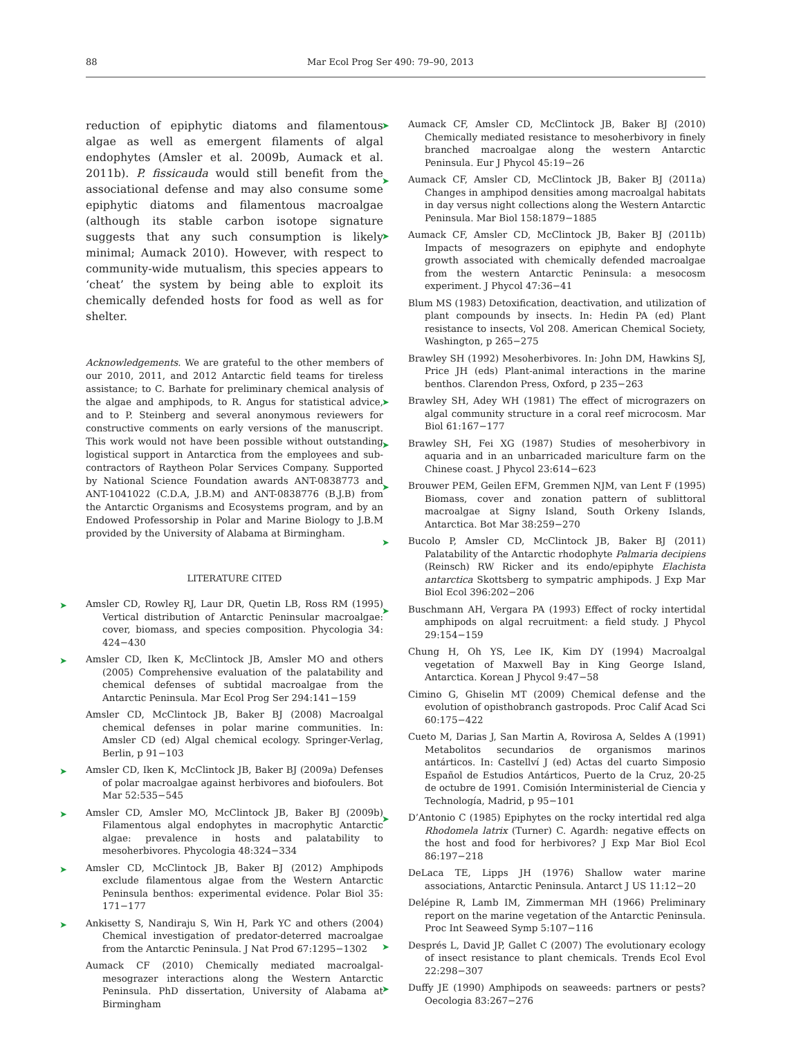88 Mar Ecol Prog Ser 490: 79–90, 2013
reduction of epiphytic diatoms and filamentous algae as well as emergent filaments of algal endophytes (Amsler et al. 2009b, Aumack et al. 2011b). P. fissicauda would still benefit from the associational defense and may also consume some epiphytic diatoms and filamentous macroalgae (although its stable carbon isotope signature suggests that any such consumption is likely minimal; Aumack 2010). However, with respect to community-wide mutualism, this species appears to ‘cheat’ the system by being able to exploit its chemically defended hosts for food as well as for shelter.
Acknowledgements. We are grateful to the other members of our 2010, 2011, and 2012 Antarctic field teams for tireless assistance; to C. Barhate for preliminary chemical analysis of the algae and amphipods, to R. Angus for statistical advice, and to P. Steinberg and several anonymous reviewers for constructive comments on early versions of the manuscript. This work would not have been possible without outstanding logistical support in Antarctica from the employees and sub-contractors of Raytheon Polar Services Company. Supported by National Science Foundation awards ANT-0838773 and ANT-1041022 (C.D.A, J.B.M) and ANT-0838776 (B.J.B) from the Antarctic Organisms and Ecosystems program, and by an Endowed Professorship in Polar and Marine Biology to J.B.M provided by the University of Alabama at Birmingham.
LITERATURE CITED
➤ Amsler CD, Rowley RJ, Laur DR, Quetin LB, Ross RM (1995) Vertical distribution of Antarctic Peninsular macroalgae: cover, biomass, and species composition. Phycologia 34: 424−430
➤ Amsler CD, Iken K, McClintock JB, Amsler MO and others (2005) Comprehensive evaluation of the palatability and chemical defenses of subtidal macroalgae from the Antarctic Peninsula. Mar Ecol Prog Ser 294:141−159
Amsler CD, McClintock JB, Baker BJ (2008) Macroalgal chemical defenses in polar marine communities. In: Amsler CD (ed) Algal chemical ecology. Springer-Verlag, Berlin, p 91−103
➤ Amsler CD, Iken K, McClintock JB, Baker BJ (2009a) Defenses of polar macroalgae against herbivores and biofoulers. Bot Mar 52:535−545
➤ Amsler CD, Amsler MO, McClintock JB, Baker BJ (2009b) Filamentous algal endophytes in macrophytic Antarctic algae: prevalence in hosts and palatability to mesoherbivores. Phycologia 48:324−334
➤ Amsler CD, McClintock JB, Baker BJ (2012) Amphipods exclude filamentous algae from the Western Antarctic Peninsula benthos: experimental evidence. Polar Biol 35: 171−177
➤ Ankisetty S, Nandiraju S, Win H, Park YC and others (2004) Chemical investigation of predator-deterred macroalgae from the Antarctic Peninsula. J Nat Prod 67:1295−1302
Aumack CF (2010) Chemically mediated macroalgal-mesograzer interactions along the Western Antarctic Peninsula. PhD dissertation, University of Alabama at Birmingham
➤ Aumack CF, Amsler CD, McClintock JB, Baker BJ (2010) Chemically mediated resistance to mesoherbivory in finely branched macroalgae along the western Antarctic Peninsula. Eur J Phycol 45:19−26
➤ Aumack CF, Amsler CD, McClintock JB, Baker BJ (2011a) Changes in amphipod densities among macroalgal habitats in day versus night collections along the Western Antarctic Peninsula. Mar Biol 158:1879−1885
➤ Aumack CF, Amsler CD, McClintock JB, Baker BJ (2011b) Impacts of mesograzers on epiphyte and endophyte growth associated with chemically defended macroalgae from the western Antarctic Peninsula: a mesocosm experiment. J Phycol 47:36−41
Blum MS (1983) Detoxification, deactivation, and utilization of plant compounds by insects. In: Hedin PA (ed) Plant resistance to insects, Vol 208. American Chemical Society, Washington, p 265−275
Brawley SH (1992) Mesoherbivores. In: John DM, Hawkins SJ, Price JH (eds) Plant-animal interactions in the marine benthos. Clarendon Press, Oxford, p 235−263
➤ Brawley SH, Adey WH (1981) The effect of micrograzers on algal community structure in a coral reef microcosm. Mar Biol 61:167−177
➤ Brawley SH, Fei XG (1987) Studies of mesoherbivory in aquaria and in an unbarricaded mariculture farm on the Chinese coast. J Phycol 23:614−623
➤ Brouwer PEM, Geilen EFM, Gremmen NJM, van Lent F (1995) Biomass, cover and zonation pattern of sublittoral macroalgae at Signy Island, South Orkeny Islands, Antarctica. Bot Mar 38:259−270
➤ Bucolo P, Amsler CD, McClintock JB, Baker BJ (2011) Palatability of the Antarctic rhodophyte Palmaria decipiens (Reinsch) RW Ricker and its endo/epiphyte Elachista antarctica Skottsberg to sympatric amphipods. J Exp Mar Biol Ecol 396:202−206
➤ Buschmann AH, Vergara PA (1993) Effect of rocky intertidal amphipods on algal recruitment: a field study. J Phycol 29:154−159
Chung H, Oh YS, Lee IK, Kim DY (1994) Macroalgal vegetation of Maxwell Bay in King George Island, Antarctica. Korean J Phycol 9:47−58
Cimino G, Ghiselin MT (2009) Chemical defense and the evolution of opisthobranch gastropods. Proc Calif Acad Sci 60:175−422
Cueto M, Darias J, San Martin A, Rovirosa A, Seldes A (1991) Metabolitos secundarios de organismos marinos antárticos. In: Castellví J (ed) Actas del cuarto Simposio Español de Estudios Antárticos, Puerto de la Cruz, 20-25 de octubre de 1991. Comisión Interministerial de Ciencia y Technología, Madrid, p 95−101
➤ D’Antonio C (1985) Epiphytes on the rocky intertidal red alga Rhodomela latrix (Turner) C. Agardh: negative effects on the host and food for herbivores? J Exp Mar Biol Ecol 86:197−218
DeLaca TE, Lipps JH (1976) Shallow water marine associations, Antarctic Peninsula. Antarct J US 11:12−20
Delépine R, Lamb IM, Zimmerman MH (1966) Preliminary report on the marine vegetation of the Antarctic Peninsula. Proc Int Seaweed Symp 5:107−116
➤ Després L, David JP, Gallet C (2007) The evolutionary ecology of insect resistance to plant chemicals. Trends Ecol Evol 22:298−307
➤ Duffy JE (1990) Amphipods on seaweeds: partners or pests? Oecologia 83:267−276